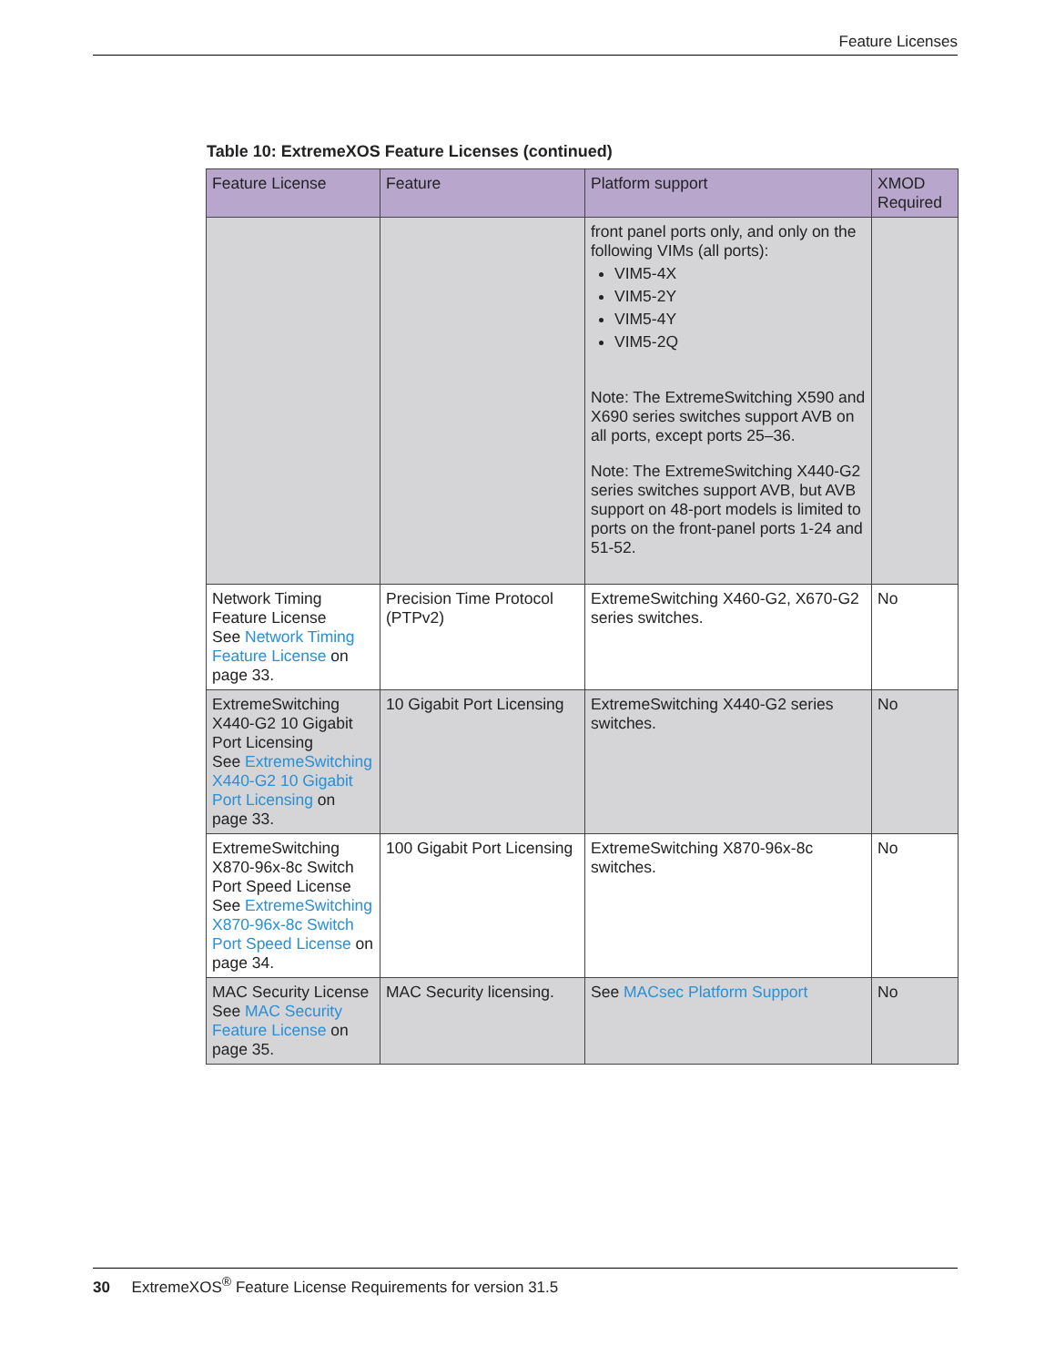Feature Licenses
Table 10: ExtremeXOS Feature Licenses (continued)
| Feature License | Feature | Platform support | XMOD Required |
| --- | --- | --- | --- |
| | | front panel ports only, and only on the following VIMs (all ports): VIM5-4X VIM5-2Y VIM5-4Y VIM5-2Q Note: The ExtremeSwitching X590 and X690 series switches support AVB on all ports, except ports 25–36. Note: The ExtremeSwitching X440-G2 series switches support AVB, but AVB support on 48-port models is limited to ports on the front-panel ports 1-24 and 51-52. | |
| Network Timing Feature License See Network Timing Feature License on page 33. | Precision Time Protocol (PTPv2) | ExtremeSwitching X460-G2, X670-G2 series switches. | No |
| ExtremeSwitching X440-G2 10 Gigabit Port Licensing See ExtremeSwitching X440-G2 10 Gigabit Port Licensing on page 33. | 10 Gigabit Port Licensing | ExtremeSwitching X440-G2 series switches. | No |
| ExtremeSwitching X870-96x-8c Switch Port Speed License See ExtremeSwitching X870-96x-8c Switch Port Speed License on page 34. | 100 Gigabit Port Licensing | ExtremeSwitching X870-96x-8c switches. | No |
| MAC Security License See MAC Security Feature License on page 35. | MAC Security licensing. | See MACsec Platform Support | No |
30 ExtremeXOS<sup>®</sup> Feature License Requirements for version 31.5